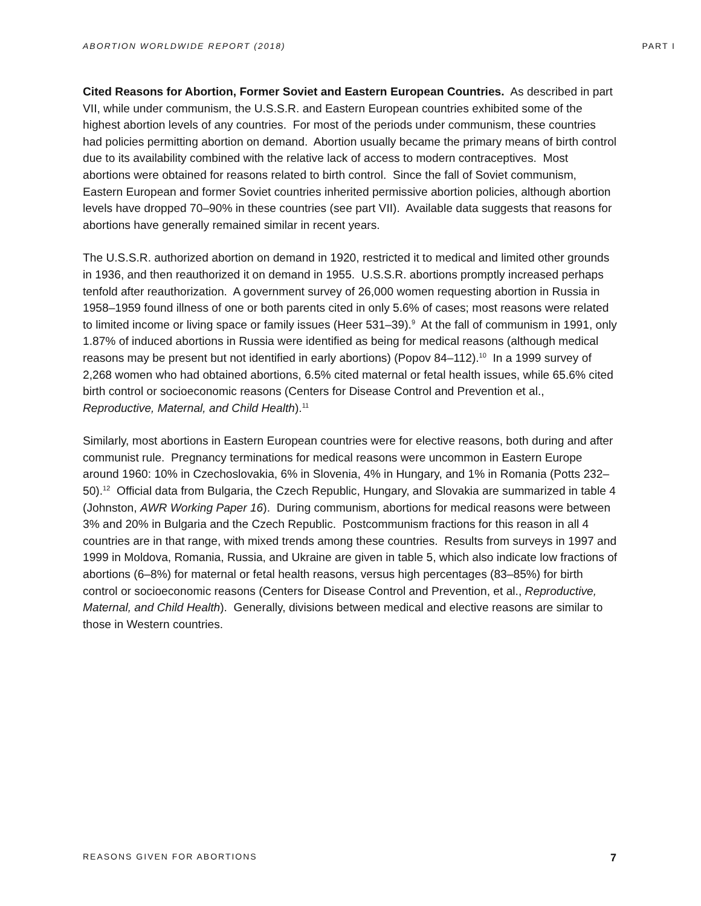ABORTION WORLDWIDE REPORT (2018) PART I
Cited Reasons for Abortion, Former Soviet and Eastern European Countries. As described in part VII, while under communism, the U.S.S.R. and Eastern European countries exhibited some of the highest abortion levels of any countries. For most of the periods under communism, these countries had policies permitting abortion on demand. Abortion usually became the primary means of birth control due to its availability combined with the relative lack of access to modern contraceptives. Most abortions were obtained for reasons related to birth control. Since the fall of Soviet communism, Eastern European and former Soviet countries inherited permissive abortion policies, although abortion levels have dropped 70–90% in these countries (see part VII). Available data suggests that reasons for abortions have generally remained similar in recent years.
The U.S.S.R. authorized abortion on demand in 1920, restricted it to medical and limited other grounds in 1936, and then reauthorized it on demand in 1955. U.S.S.R. abortions promptly increased perhaps tenfold after reauthorization. A government survey of 26,000 women requesting abortion in Russia in 1958–1959 found illness of one or both parents cited in only 5.6% of cases; most reasons were related to limited income or living space or family issues (Heer 531–39).<sup>9</sup> At the fall of communism in 1991, only 1.87% of induced abortions in Russia were identified as being for medical reasons (although medical reasons may be present but not identified in early abortions) (Popov 84–112).<sup>10</sup> In a 1999 survey of 2,268 women who had obtained abortions, 6.5% cited maternal or fetal health issues, while 65.6% cited birth control or socioeconomic reasons (Centers for Disease Control and Prevention et al., Reproductive, Maternal, and Child Health).<sup>11</sup>
Similarly, most abortions in Eastern European countries were for elective reasons, both during and after communist rule. Pregnancy terminations for medical reasons were uncommon in Eastern Europe around 1960: 10% in Czechoslovakia, 6% in Slovenia, 4% in Hungary, and 1% in Romania (Potts 232–50).<sup>12</sup> Official data from Bulgaria, the Czech Republic, Hungary, and Slovakia are summarized in table 4 (Johnston, AWR Working Paper 16). During communism, abortions for medical reasons were between 3% and 20% in Bulgaria and the Czech Republic. Postcommunism fractions for this reason in all 4 countries are in that range, with mixed trends among these countries. Results from surveys in 1997 and 1999 in Moldova, Romania, Russia, and Ukraine are given in table 5, which also indicate low fractions of abortions (6–8%) for maternal or fetal health reasons, versus high percentages (83–85%) for birth control or socioeconomic reasons (Centers for Disease Control and Prevention, et al., Reproductive, Maternal, and Child Health). Generally, divisions between medical and elective reasons are similar to those in Western countries.
REASONS GIVEN FOR ABORTIONS 7